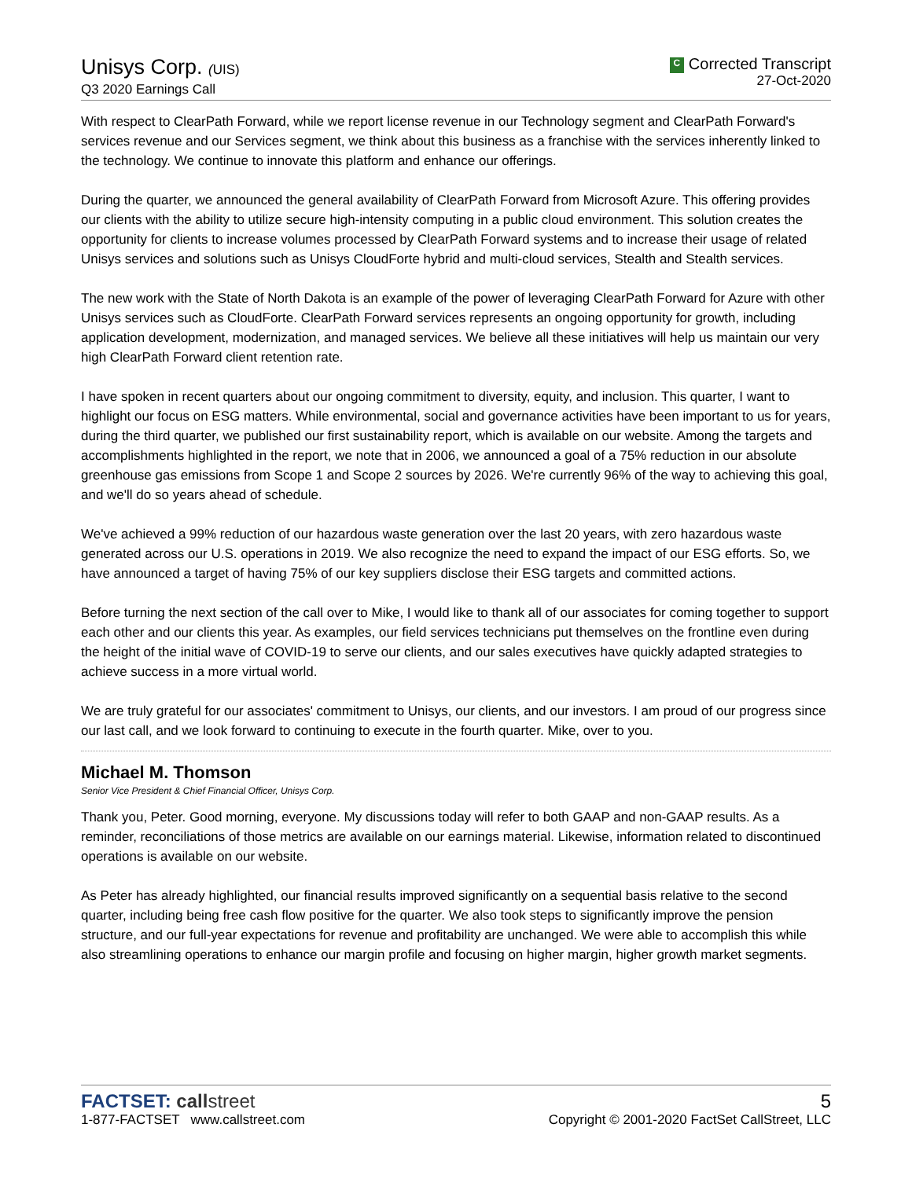Unisys Corp. (UIS)
Q3 2020 Earnings Call
C Corrected Transcript
27-Oct-2020
With respect to ClearPath Forward, while we report license revenue in our Technology segment and ClearPath Forward's services revenue and our Services segment, we think about this business as a franchise with the services inherently linked to the technology. We continue to innovate this platform and enhance our offerings.
During the quarter, we announced the general availability of ClearPath Forward from Microsoft Azure. This offering provides our clients with the ability to utilize secure high-intensity computing in a public cloud environment. This solution creates the opportunity for clients to increase volumes processed by ClearPath Forward systems and to increase their usage of related Unisys services and solutions such as Unisys CloudForte hybrid and multi-cloud services, Stealth and Stealth services.
The new work with the State of North Dakota is an example of the power of leveraging ClearPath Forward for Azure with other Unisys services such as CloudForte. ClearPath Forward services represents an ongoing opportunity for growth, including application development, modernization, and managed services. We believe all these initiatives will help us maintain our very high ClearPath Forward client retention rate.
I have spoken in recent quarters about our ongoing commitment to diversity, equity, and inclusion. This quarter, I want to highlight our focus on ESG matters. While environmental, social and governance activities have been important to us for years, during the third quarter, we published our first sustainability report, which is available on our website. Among the targets and accomplishments highlighted in the report, we note that in 2006, we announced a goal of a 75% reduction in our absolute greenhouse gas emissions from Scope 1 and Scope 2 sources by 2026. We're currently 96% of the way to achieving this goal, and we'll do so years ahead of schedule.
We've achieved a 99% reduction of our hazardous waste generation over the last 20 years, with zero hazardous waste generated across our U.S. operations in 2019. We also recognize the need to expand the impact of our ESG efforts. So, we have announced a target of having 75% of our key suppliers disclose their ESG targets and committed actions.
Before turning the next section of the call over to Mike, I would like to thank all of our associates for coming together to support each other and our clients this year. As examples, our field services technicians put themselves on the frontline even during the height of the initial wave of COVID-19 to serve our clients, and our sales executives have quickly adapted strategies to achieve success in a more virtual world.
We are truly grateful for our associates' commitment to Unisys, our clients, and our investors. I am proud of our progress since our last call, and we look forward to continuing to execute in the fourth quarter. Mike, over to you.
Michael M. Thomson
Senior Vice President & Chief Financial Officer, Unisys Corp.
Thank you, Peter. Good morning, everyone. My discussions today will refer to both GAAP and non-GAAP results. As a reminder, reconciliations of those metrics are available on our earnings material. Likewise, information related to discontinued operations is available on our website.
As Peter has already highlighted, our financial results improved significantly on a sequential basis relative to the second quarter, including being free cash flow positive for the quarter. We also took steps to significantly improve the pension structure, and our full-year expectations for revenue and profitability are unchanged. We were able to accomplish this while also streamlining operations to enhance our margin profile and focusing on higher margin, higher growth market segments.
FACTSET: call street
1-877-FACTSET www.callstreet.com
5
Copyright © 2001-2020 FactSet CallStreet, LLC